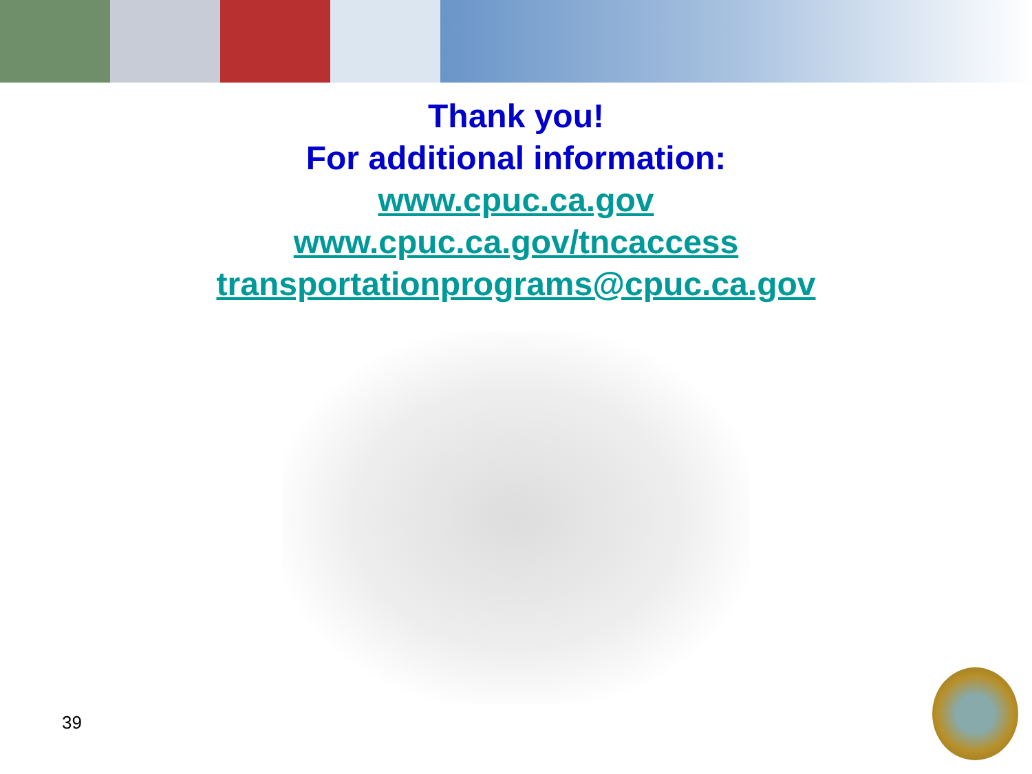Thank you!
For additional information:
www.cpuc.ca.gov
www.cpuc.ca.gov/tncaccess
transportationprograms@cpuc.ca.gov
39